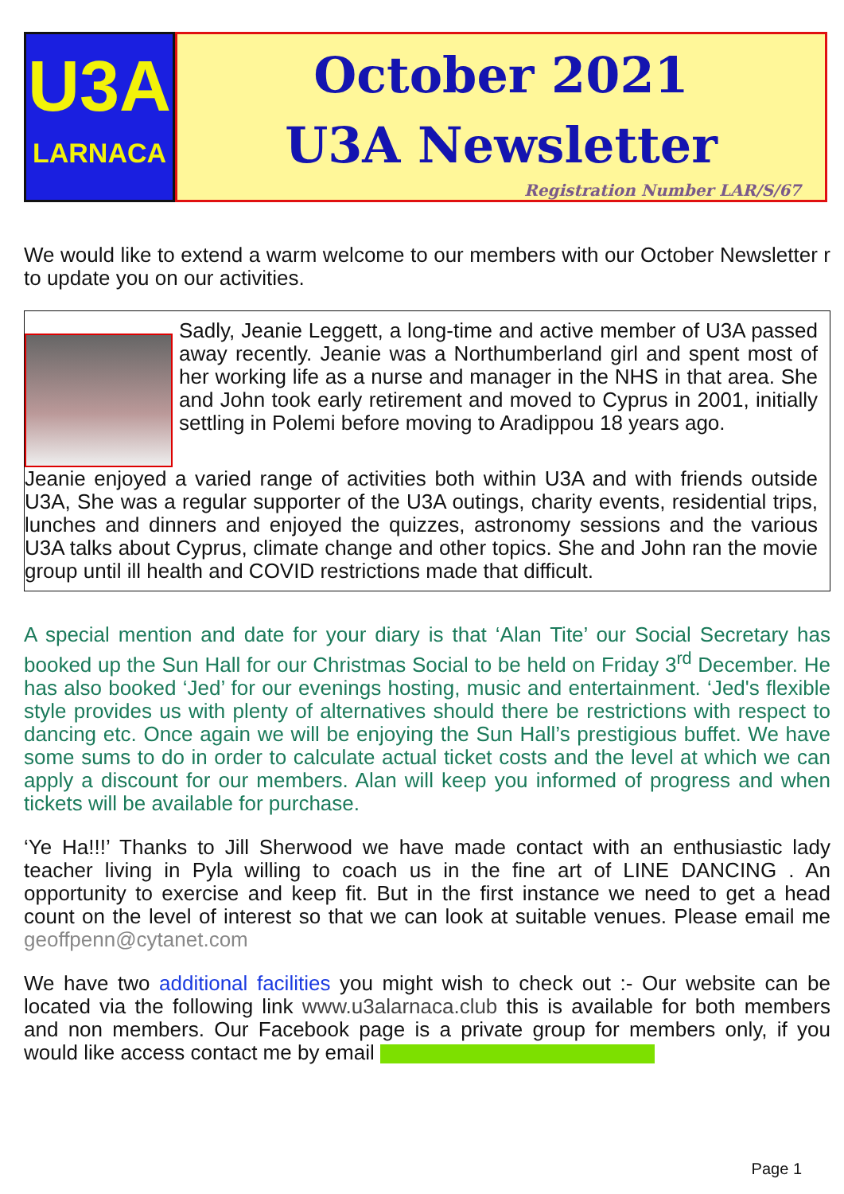U3A
LARNACA
October 2021
U3A Newsletter
Registration Number LAR/S/67
We would like to extend a warm welcome to our members with our October Newsletter r to update you on our activities.
Sadly, Jeanie Leggett, a long-time and active member of U3A passed away recently. Jeanie was a Northumberland girl and spent most of her working life as a nurse and manager in the NHS in that area. She and John took early retirement and moved to Cyprus in 2001, initially settling in Polemi before moving to Aradippou 18 years ago.
Jeanie enjoyed a varied range of activities both within U3A and with friends outside U3A, She was a regular supporter of the U3A outings, charity events, residential trips, lunches and dinners and enjoyed the quizzes, astronomy sessions and the various U3A talks about Cyprus, climate change and other topics. She and John ran the movie group until ill health and COVID restrictions made that difficult.
A special mention and date for your diary is that ‘Alan Tite’ our Social Secretary has booked up the Sun Hall for our Christmas Social to be held on Friday 3<sup>rd</sup> December. He has also booked ‘Jed’ for our evenings hosting, music and entertainment. ‘Jed's flexible style provides us with plenty of alternatives should there be restrictions with respect to dancing etc. Once again we will be enjoying the Sun Hall’s prestigious buffet. We have some sums to do in order to calculate actual ticket costs and the level at which we can apply a discount for our members. Alan will keep you informed of progress and when tickets will be available for purchase.
‘Ye Ha!!!’ Thanks to Jill Sherwood we have made contact with an enthusiastic lady teacher living in Pyla willing to coach us in the fine art of LINE DANCING . An opportunity to exercise and keep fit. But in the first instance we need to get a head count on the level of interest so that we can look at suitable venues. Please email me geoffpenn@cytanet.com
We have two additional facilities you might wish to check out :- Our website can be located via the following link www.u3alarnaca.club this is available for both members and non members. Our Facebook page is a private group for members only, if you would like access contact me by email
Page 1